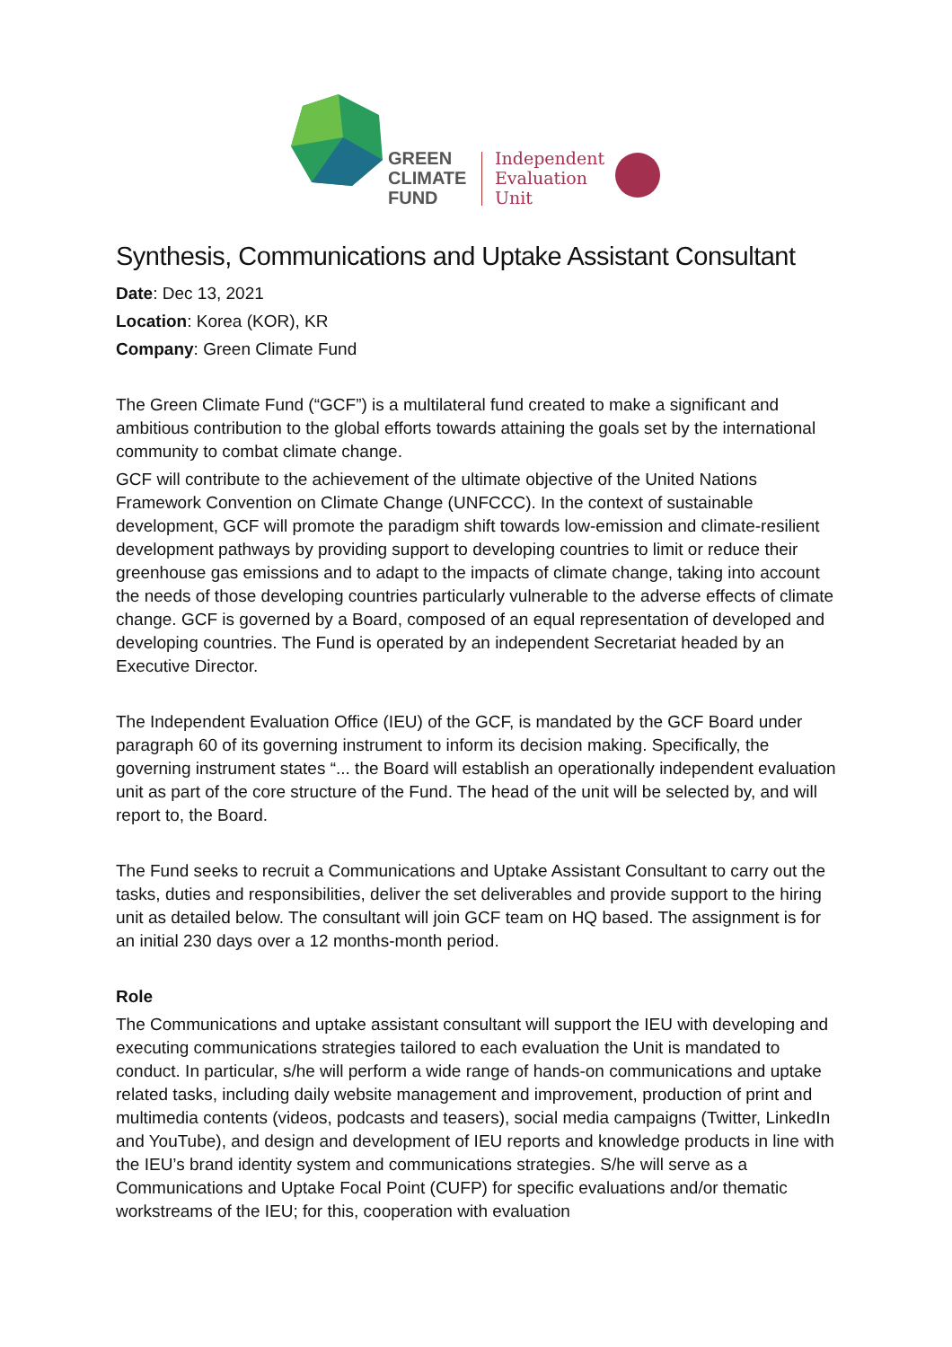GREEN
CLIMATE
FUND
Independent
Evaluation
Unit
Synthesis, Communications and Uptake Assistant Consultant
Date: Dec 13, 2021
Location: Korea (KOR), KR
Company: Green Climate Fund
The Green Climate Fund (“GCF”) is a multilateral fund created to make a significant and ambitious contribution to the global efforts towards attaining the goals set by the international community to combat climate change.
GCF will contribute to the achievement of the ultimate objective of the United Nations Framework Convention on Climate Change (UNFCCC). In the context of sustainable development, GCF will promote the paradigm shift towards low-emission and climate-resilient development pathways by providing support to developing countries to limit or reduce their greenhouse gas emissions and to adapt to the impacts of climate change, taking into account the needs of those developing countries particularly vulnerable to the adverse effects of climate change. GCF is governed by a Board, composed of an equal representation of developed and developing countries. The Fund is operated by an independent Secretariat headed by an Executive Director.
The Independent Evaluation Office (IEU) of the GCF, is mandated by the GCF Board under paragraph 60 of its governing instrument to inform its decision making. Specifically, the governing instrument states “... the Board will establish an operationally independent evaluation unit as part of the core structure of the Fund. The head of the unit will be selected by, and will report to, the Board.
The Fund seeks to recruit a Communications and Uptake Assistant Consultant to carry out the tasks, duties and responsibilities, deliver the set deliverables and provide support to the hiring unit as detailed below. The consultant will join GCF team on HQ based. The assignment is for an initial 230 days over a 12 months-month period.
Role
The Communications and uptake assistant consultant will support the IEU with developing and executing communications strategies tailored to each evaluation the Unit is mandated to conduct. In particular, s/he will perform a wide range of hands-on communications and uptake related tasks, including daily website management and improvement, production of print and multimedia contents (videos, podcasts and teasers), social media campaigns (Twitter, LinkedIn and YouTube), and design and development of IEU reports and knowledge products in line with the IEU’s brand identity system and communications strategies. S/he will serve as a Communications and Uptake Focal Point (CUFP) for specific evaluations and/or thematic workstreams of the IEU; for this, cooperation with evaluation